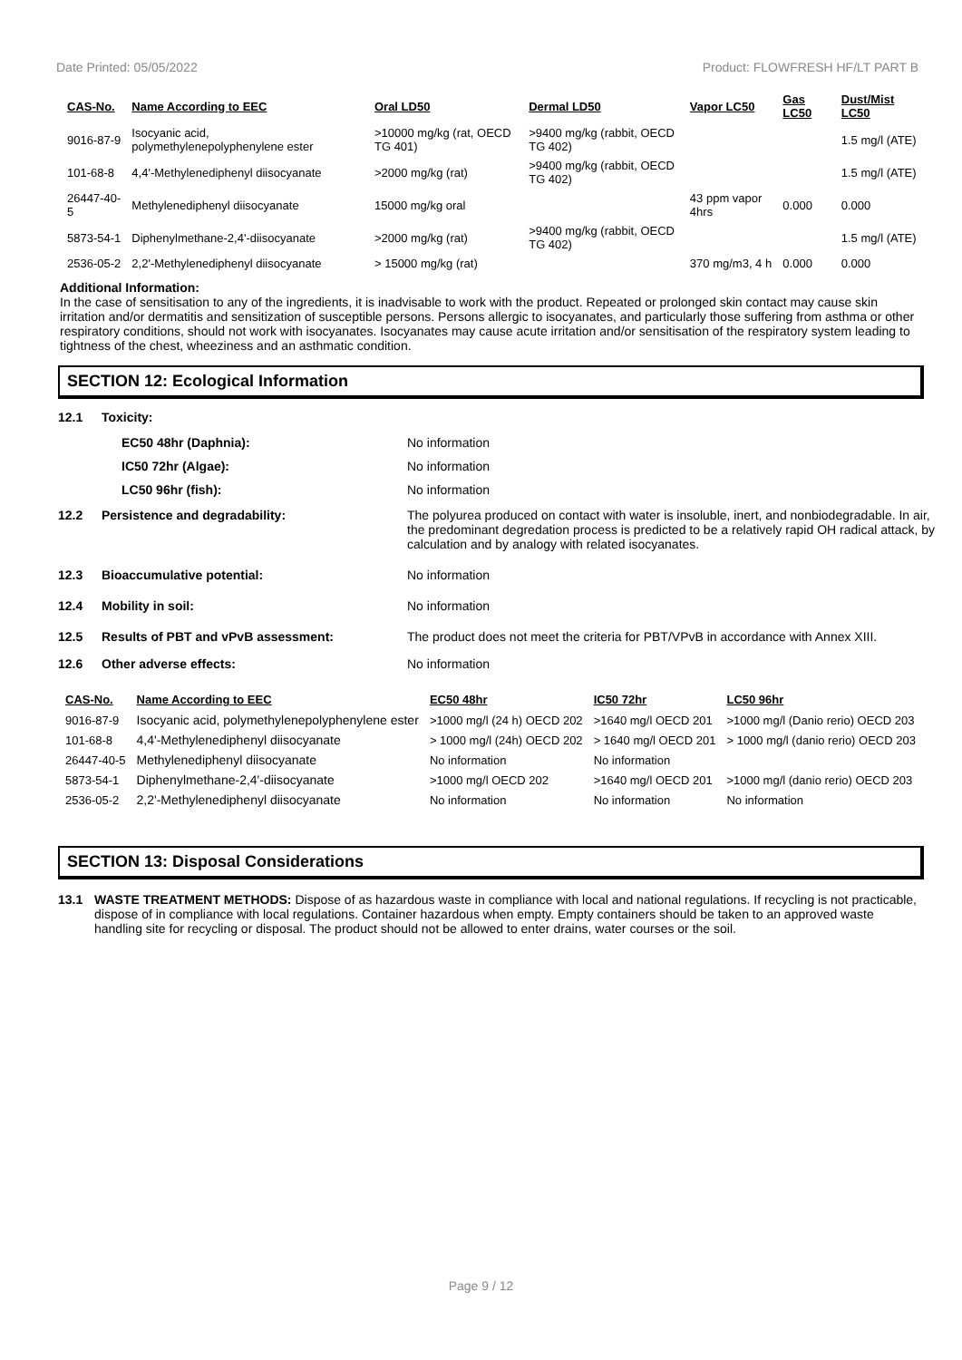Date Printed: 05/05/2022 Product: FLOWFRESH HF/LT PART B
| CAS-No. | Name According to EEC | Oral LD50 | Dermal LD50 | Vapor LC50 | Gas LC50 | Dust/Mist LC50 |
| --- | --- | --- | --- | --- | --- | --- |
| 9016-87-9 | Isocyanic acid, polymethylenepolyphenylene ester | >10000 mg/kg (rat, OECD TG 401) | >9400 mg/kg (rabbit, OECD TG 402) | | | 1.5 mg/l (ATE) |
| 101-68-8 | 4,4'-Methylenediphenyl diisocyanate | >2000 mg/kg (rat) | >9400 mg/kg (rabbit, OECD TG 402) | | | 1.5 mg/l (ATE) |
| 26447-40-5 | Methylenediphenyl diisocyanate | 15000 mg/kg oral | | 43 ppm vapor 4hrs | 0.000 | 0.000 |
| 5873-54-1 | Diphenylmethane-2,4'-diisocyanate | >2000 mg/kg (rat) | >9400 mg/kg (rabbit, OECD TG 402) | | | 1.5 mg/l (ATE) |
| 2536-05-2 | 2,2'-Methylenediphenyl diisocyanate | > 15000 mg/kg (rat) | | 370 mg/m3, 4 h | 0.000 | 0.000 |
Additional Information:
In the case of sensitisation to any of the ingredients, it is inadvisable to work with the product. Repeated or prolonged skin contact may cause skin irritation and/or dermatitis and sensitization of susceptible persons. Persons allergic to isocyanates, and particularly those suffering from asthma or other respiratory conditions, should not work with isocyanates. Isocyanates may cause acute irritation and/or sensitisation of the respiratory system leading to tightness of the chest, wheeziness and an asthmatic condition.
SECTION 12: Ecological Information
12.1 Toxicity:
EC50 48hr (Daphnia): No information
IC50 72hr (Algae): No information
LC50 96hr (fish): No information
12.2 Persistence and degradability: The polyurea produced on contact with water is insoluble, inert, and nonbiodegradable. In air, the predominant degredation process is predicted to be a relatively rapid OH radical attack, by calculation and by analogy with related isocyanates.
12.3 Bioaccumulative potential: No information
12.4 Mobility in soil: No information
12.5 Results of PBT and vPvB assessment: The product does not meet the criteria for PBT/VPvB in accordance with Annex XIII.
12.6 Other adverse effects: No information
| CAS-No. | Name According to EEC | EC50 48hr | IC50 72hr | LC50 96hr |
| --- | --- | --- | --- | --- |
| 9016-87-9 | Isocyanic acid, polymethylenepolyphenylene ester | >1000 mg/l (24 h) OECD 202 | >1640 mg/l OECD 201 | >1000 mg/l (Danio rerio) OECD 203 |
| 101-68-8 | 4,4'-Methylenediphenyl diisocyanate | > 1000 mg/l (24h) OECD 202 | > 1640 mg/l OECD 201 | > 1000 mg/l (danio rerio) OECD 203 |
| 26447-40-5 | Methylenediphenyl diisocyanate | No information | No information | |
| 5873-54-1 | Diphenylmethane-2,4'-diisocyanate | >1000 mg/l OECD 202 | >1640 mg/l OECD 201 | >1000 mg/l (danio rerio) OECD 203 |
| 2536-05-2 | 2,2'-Methylenediphenyl diisocyanate | No information | No information | No information |
SECTION 13: Disposal Considerations
13.1 WASTE TREATMENT METHODS: Dispose of as hazardous waste in compliance with local and national regulations. If recycling is not practicable, dispose of in compliance with local regulations. Container hazardous when empty. Empty containers should be taken to an approved waste handling site for recycling or disposal. The product should not be allowed to enter drains, water courses or the soil.
Page 9 / 12